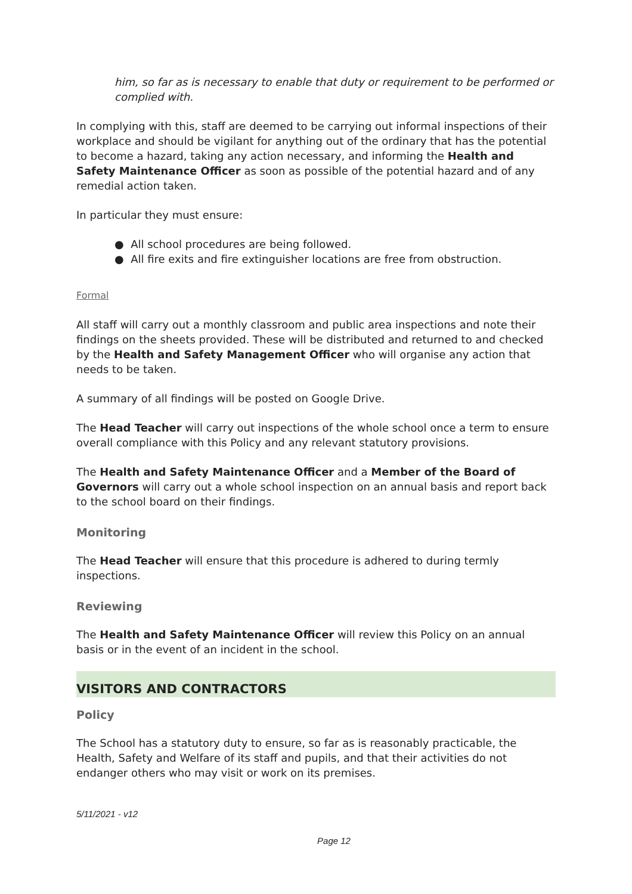him, so far as is necessary to enable that duty or requirement to be performed or complied with.
In complying with this, staff are deemed to be carrying out informal inspections of their workplace and should be vigilant for anything out of the ordinary that has the potential to become a hazard, taking any action necessary, and informing the Health and Safety Maintenance Officer as soon as possible of the potential hazard and of any remedial action taken.
In particular they must ensure:
● All school procedures are being followed.
● All fire exits and fire extinguisher locations are free from obstruction.
Formal
All staff will carry out a monthly classroom and public area inspections and note their findings on the sheets provided. These will be distributed and returned to and checked by the Health and Safety Management Officer who will organise any action that needs to be taken.
A summary of all findings will be posted on Google Drive.
The Head Teacher will carry out inspections of the whole school once a term to ensure overall compliance with this Policy and any relevant statutory provisions.
The Health and Safety Maintenance Officer and a Member of the Board of Governors will carry out a whole school inspection on an annual basis and report back to the school board on their findings.
Monitoring
The Head Teacher will ensure that this procedure is adhered to during termly inspections.
Reviewing
The Health and Safety Maintenance Officer will review this Policy on an annual basis or in the event of an incident in the school.
VISITORS AND CONTRACTORS
Policy
The School has a statutory duty to ensure, so far as is reasonably practicable, the Health, Safety and Welfare of its staff and pupils, and that their activities do not endanger others who may visit or work on its premises.
5/11/2021 - v12
Page 12